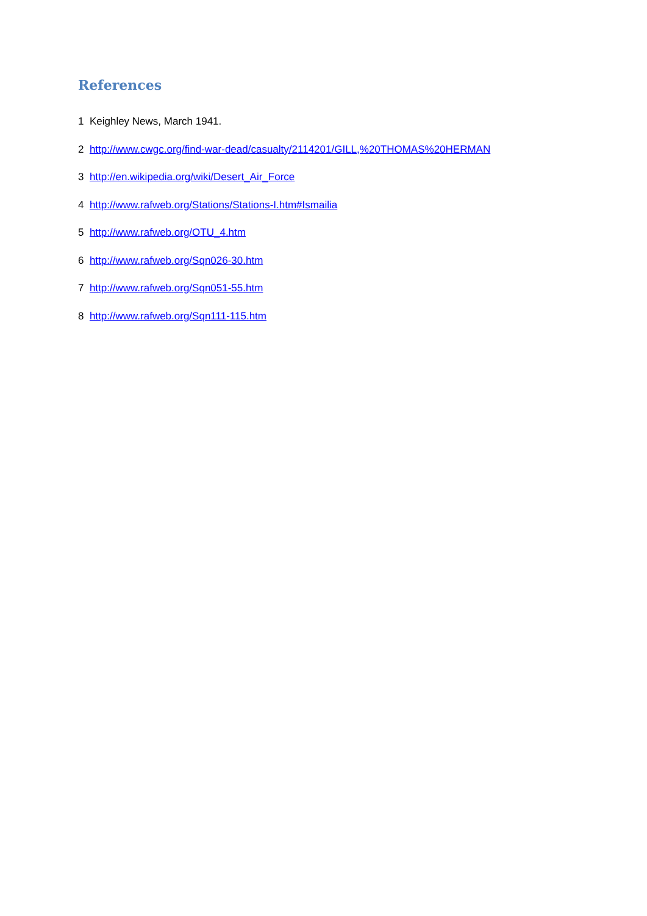References
1 Keighley News, March 1941.
2 http://www.cwgc.org/find-war-dead/casualty/2114201/GILL,%20THOMAS%20HERMAN
3 http://en.wikipedia.org/wiki/Desert_Air_Force
4 http://www.rafweb.org/Stations/Stations-I.htm#Ismailia
5 http://www.rafweb.org/OTU_4.htm
6 http://www.rafweb.org/Sqn026-30.htm
7 http://www.rafweb.org/Sqn051-55.htm
8 http://www.rafweb.org/Sqn111-115.htm